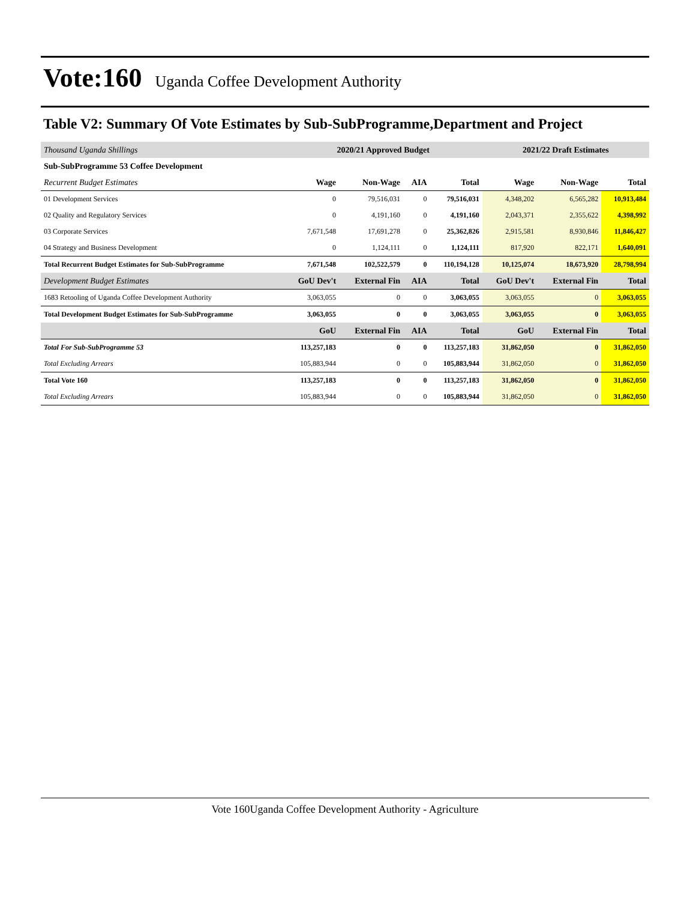Vote:160
Uganda Coffee Development Authority
Table V2: Summary Of Vote Estimates by Sub-SubProgramme,Department and Project
| Thousand Uganda Shillings | 2020/21 Approved Budget | | | | 2021/22 Draft Estimates | | |
| Sub-SubProgramme 53 Coffee Development | | | | | | | |
| Recurrent Budget Estimates | Wage | Non-Wage | AIA | Total | Wage | Non-Wage | Total |
| 01 Development Services | 0 | 79,516,031 | 0 | 79,516,031 | 4,348,202 | 6,565,282 | 10,913,484 |
| 02 Quality and Regulatory Services | 0 | 4,191,160 | 0 | 4,191,160 | 2,043,371 | 2,355,622 | 4,398,992 |
| 03 Corporate Services | 7,671,548 | 17,691,278 | 0 | 25,362,826 | 2,915,581 | 8,930,846 | 11,846,427 |
| 04 Strategy and Business Development | 0 | 1,124,111 | 0 | 1,124,111 | 817,920 | 822,171 | 1,640,091 |
| Total Recurrent Budget Estimates for Sub-SubProgramme | 7,671,548 | 102,522,579 | 0 | 110,194,128 | 10,125,074 | 18,673,920 | 28,798,994 |
| Development Budget Estimates | GoU Dev't | External Fin | AIA | Total | GoU Dev't | External Fin | Total |
| 1683 Retooling of Uganda Coffee Development Authority | 3,063,055 | 0 | 0 | 3,063,055 | 3,063,055 | 0 | 3,063,055 |
| Total Development Budget Estimates for Sub-SubProgramme | 3,063,055 | 0 | 0 | 3,063,055 | 3,063,055 | 0 | 3,063,055 |
| | GoU | External Fin | AIA | Total | GoU | External Fin | Total |
| Total For Sub-SubProgramme 53 | 113,257,183 | 0 | 0 | 113,257,183 | 31,862,050 | 0 | 31,862,050 |
| Total Excluding Arrears | 105,883,944 | 0 | 0 | 105,883,944 | 31,862,050 | 0 | 31,862,050 |
| Total Vote 160 | 113,257,183 | 0 | 0 | 113,257,183 | 31,862,050 | 0 | 31,862,050 |
| Total Excluding Arrears | 105,883,944 | 0 | 0 | 105,883,944 | 31,862,050 | 0 | 31,862,050 |
Vote 160Uganda Coffee Development Authority - Agriculture